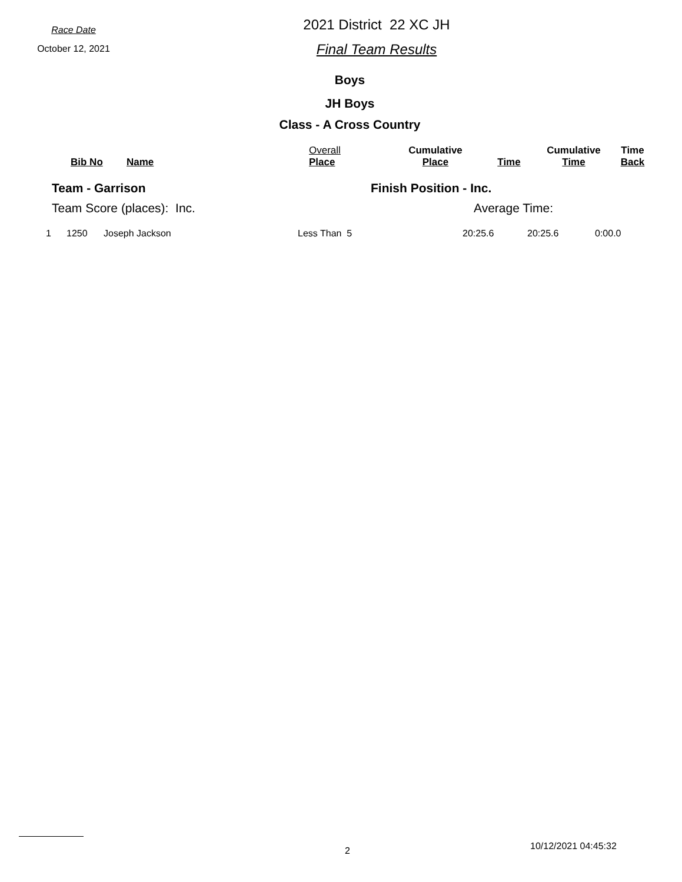Race Date
October 12, 2021
2021 District 22 XC JH
Final Team Results
Boys
JH Boys
Class - A Cross Country
| | Bib No | Name | Overall Place | Cumulative Place | Time | Cumulative Time | Time Back |
| --- | --- | --- | --- | --- | --- | --- | --- |
Team - Garrison Finish Position - Inc.
Team Score (places): Inc. Average Time:
| 1 | 1250 | Joseph Jackson | Less Than 5 | 20:25.6 | 20:25.6 | 0:00.0 |
2 10/12/2021 04:45:32